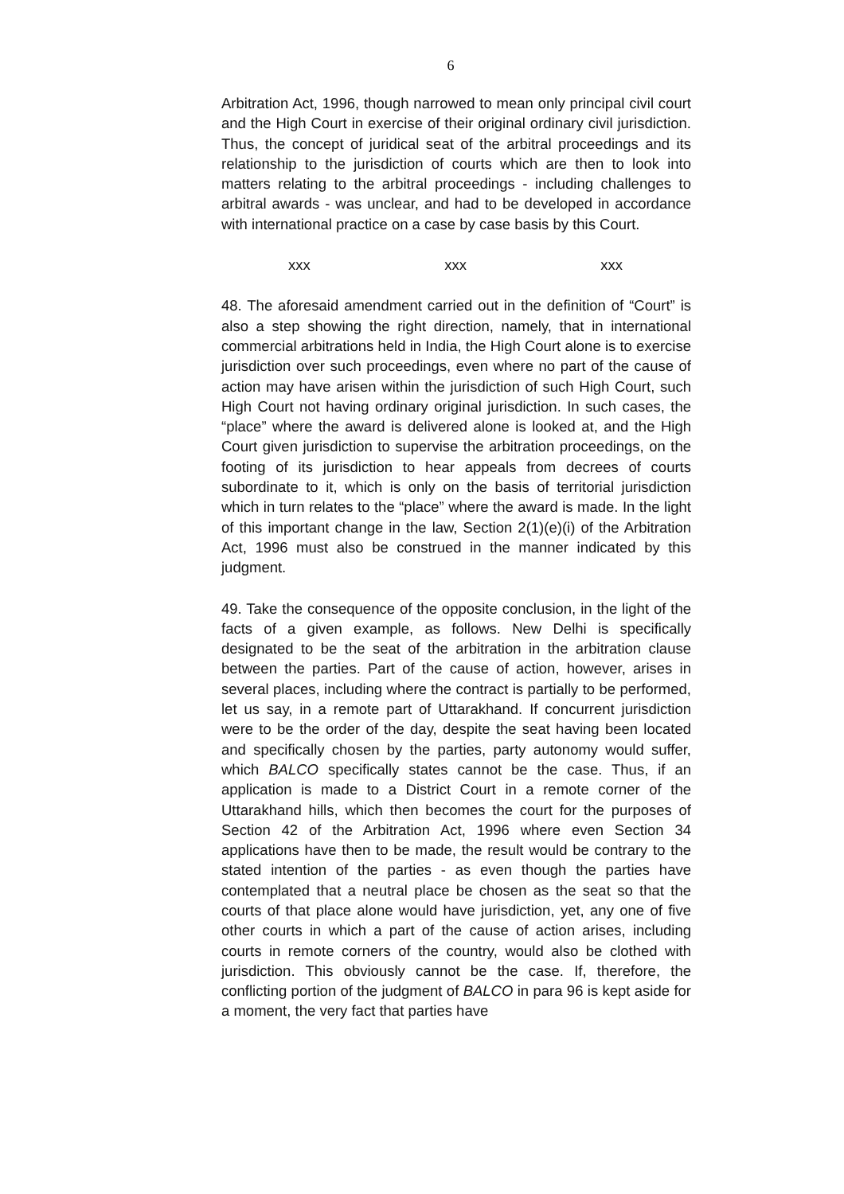6
Arbitration Act, 1996, though narrowed to mean only principal civil court and the High Court in exercise of their original ordinary civil jurisdiction. Thus, the concept of juridical seat of the arbitral proceedings and its relationship to the jurisdiction of courts which are then to look into matters relating to the arbitral proceedings - including challenges to arbitral awards - was unclear, and had to be developed in accordance with international practice on a case by case basis by this Court.
xxx xxx xxx
48. The aforesaid amendment carried out in the definition of “Court” is also a step showing the right direction, namely, that in international commercial arbitrations held in India, the High Court alone is to exercise jurisdiction over such proceedings, even where no part of the cause of action may have arisen within the jurisdiction of such High Court, such High Court not having ordinary original jurisdiction. In such cases, the “place” where the award is delivered alone is looked at, and the High Court given jurisdiction to supervise the arbitration proceedings, on the footing of its jurisdiction to hear appeals from decrees of courts subordinate to it, which is only on the basis of territorial jurisdiction which in turn relates to the “place” where the award is made. In the light of this important change in the law, Section 2(1)(e)(i) of the Arbitration Act, 1996 must also be construed in the manner indicated by this judgment.
49. Take the consequence of the opposite conclusion, in the light of the facts of a given example, as follows. New Delhi is specifically designated to be the seat of the arbitration in the arbitration clause between the parties. Part of the cause of action, however, arises in several places, including where the contract is partially to be performed, let us say, in a remote part of Uttarakhand. If concurrent jurisdiction were to be the order of the day, despite the seat having been located and specifically chosen by the parties, party autonomy would suffer, which BALCO specifically states cannot be the case. Thus, if an application is made to a District Court in a remote corner of the Uttarakhand hills, which then becomes the court for the purposes of Section 42 of the Arbitration Act, 1996 where even Section 34 applications have then to be made, the result would be contrary to the stated intention of the parties - as even though the parties have contemplated that a neutral place be chosen as the seat so that the courts of that place alone would have jurisdiction, yet, any one of five other courts in which a part of the cause of action arises, including courts in remote corners of the country, would also be clothed with jurisdiction. This obviously cannot be the case. If, therefore, the conflicting portion of the judgment of BALCO in para 96 is kept aside for a moment, the very fact that parties have